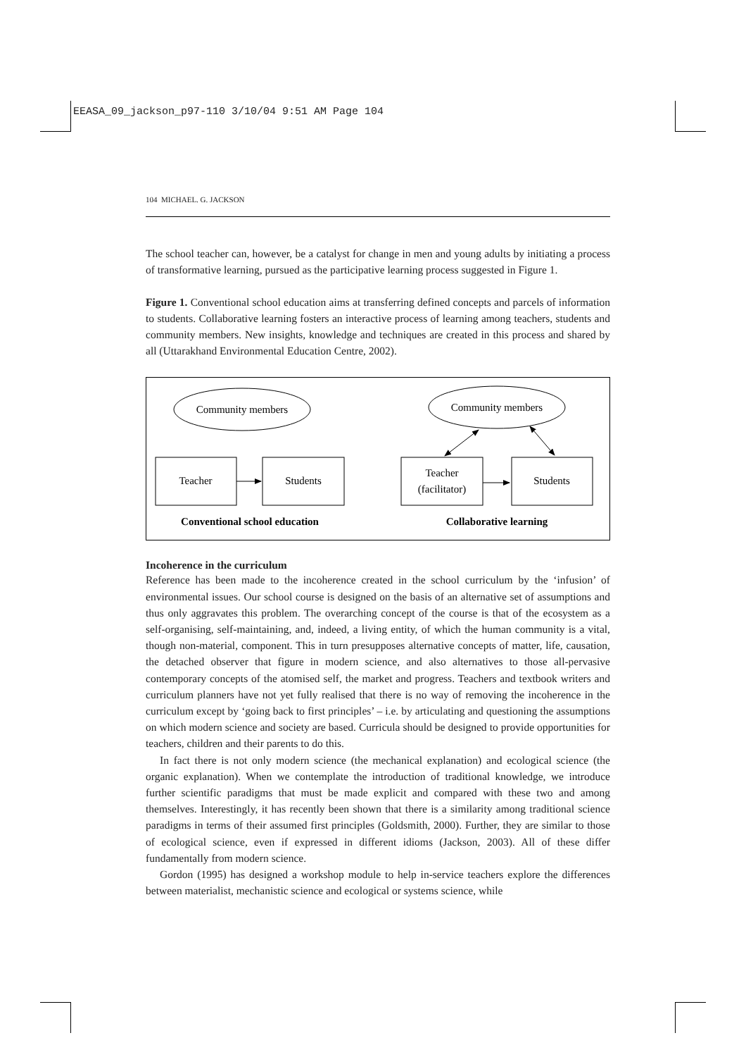EEASA_09_jackson_p97-110 3/10/04 9:51 AM Page 104
104 MICHAEL. G. JACKSON
The school teacher can, however, be a catalyst for change in men and young adults by initiating a process of transformative learning, pursued as the participative learning process suggested in Figure 1.
Figure 1. Conventional school education aims at transferring defined concepts and parcels of information to students. Collaborative learning fosters an interactive process of learning among teachers, students and community members. New insights, knowledge and techniques are created in this process and shared by all (Uttarakhand Environmental Education Centre, 2002).
Community members
Teacher
Students
Community members
Teacher
(facilitator)
Students
Conventional school education
Collaborative learning
Incoherence in the curriculum
Reference has been made to the incoherence created in the school curriculum by the ‘infusion’ of environmental issues. Our school course is designed on the basis of an alternative set of assumptions and thus only aggravates this problem. The overarching concept of the course is that of the ecosystem as a self-organising, self-maintaining, and, indeed, a living entity, of which the human community is a vital, though non-material, component. This in turn presupposes alternative concepts of matter, life, causation, the detached observer that figure in modern science, and also alternatives to those all-pervasive contemporary concepts of the atomised self, the market and progress. Teachers and textbook writers and curriculum planners have not yet fully realised that there is no way of removing the incoherence in the curriculum except by ‘going back to first principles’ – i.e. by articulating and questioning the assumptions on which modern science and society are based. Curricula should be designed to provide opportunities for teachers, children and their parents to do this.
In fact there is not only modern science (the mechanical explanation) and ecological science (the organic explanation). When we contemplate the introduction of traditional knowledge, we introduce further scientific paradigms that must be made explicit and compared with these two and among themselves. Interestingly, it has recently been shown that there is a similarity among traditional science paradigms in terms of their assumed first principles (Goldsmith, 2000). Further, they are similar to those of ecological science, even if expressed in different idioms (Jackson, 2003). All of these differ fundamentally from modern science.
Gordon (1995) has designed a workshop module to help in-service teachers explore the differences between materialist, mechanistic science and ecological or systems science, while